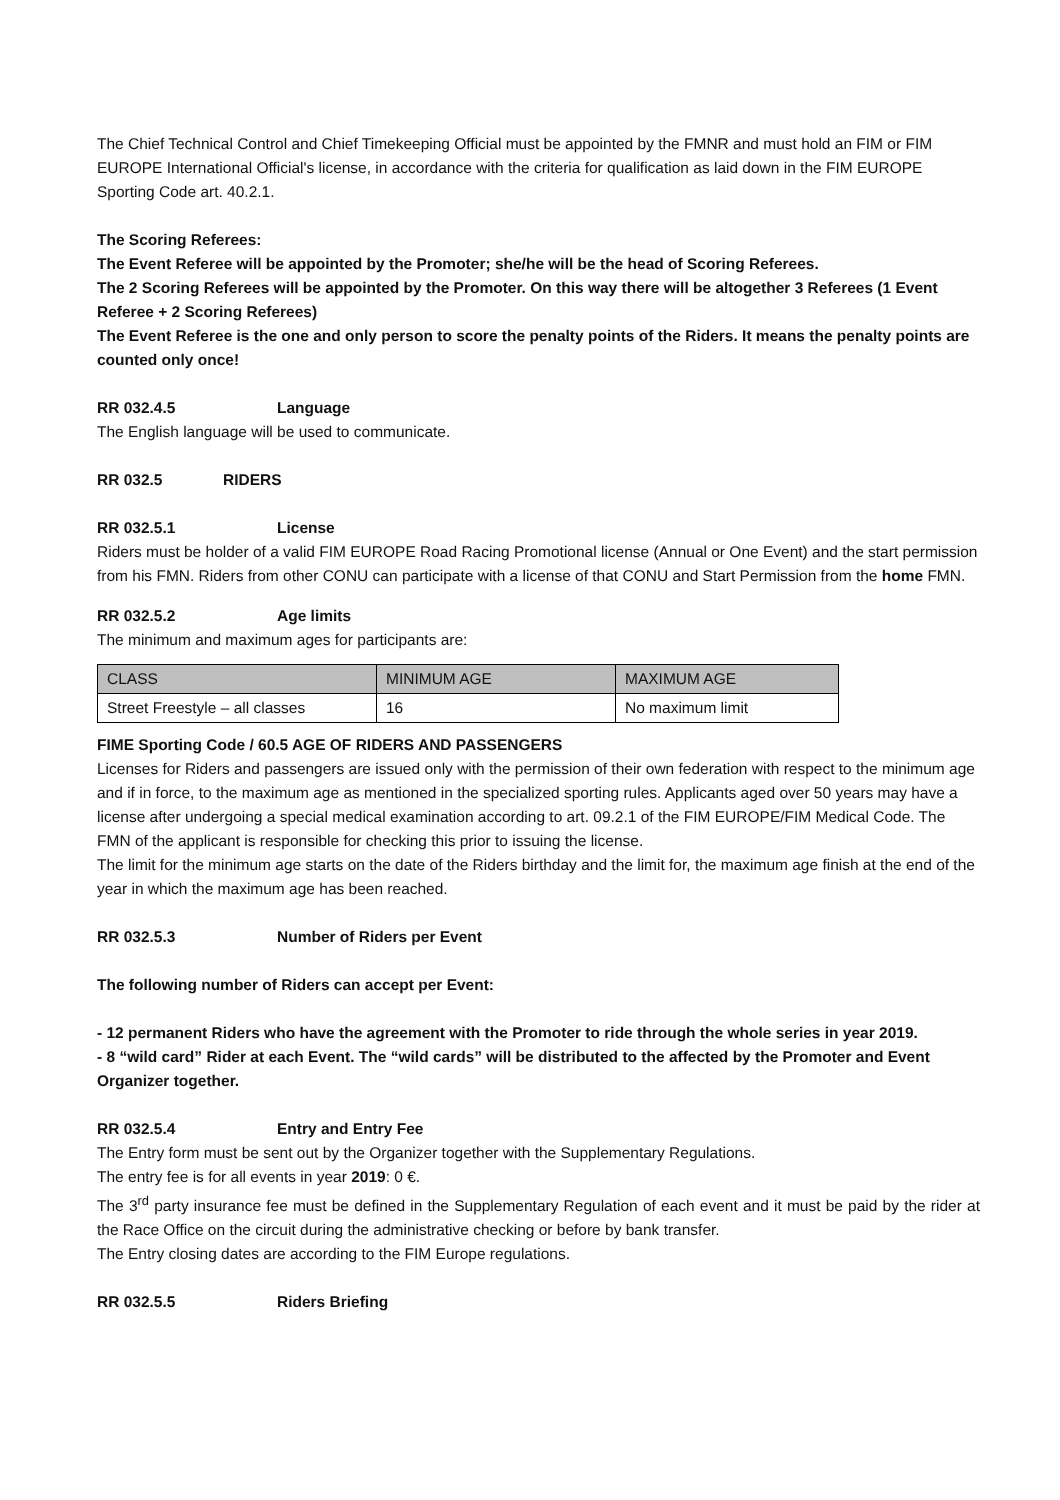The Chief Technical Control and Chief Timekeeping Official must be appointed by the FMNR and must hold an FIM or FIM EUROPE International Official's license, in accordance with the criteria for qualification as laid down in the FIM EUROPE Sporting Code art. 40.2.1.
The Scoring Referees:
The Event Referee will be appointed by the Promoter; she/he will be the head of Scoring Referees.
The 2 Scoring Referees will be appointed by the Promoter. On this way there will be altogether 3 Referees (1 Event Referee + 2 Scoring Referees)
The Event Referee is the one and only person to score the penalty points of the Riders. It means the penalty points are counted only once!
RR 032.4.5 Language
The English language will be used to communicate.
RR 032.5 RIDERS
RR 032.5.1 License
Riders must be holder of a valid FIM EUROPE Road Racing Promotional license (Annual or One Event) and the start permission from his FMN. Riders from other CONU can participate with a license of that CONU and Start Permission from the home FMN.
RR 032.5.2 Age limits
The minimum and maximum ages for participants are:
| CLASS | MINIMUM AGE | MAXIMUM AGE |
| Street Freestyle – all classes | 16 | No maximum limit |
FIME Sporting Code / 60.5 AGE OF RIDERS AND PASSENGERS
Licenses for Riders and passengers are issued only with the permission of their own federation with respect to the minimum age and if in force, to the maximum age as mentioned in the specialized sporting rules. Applicants aged over 50 years may have a license after undergoing a special medical examination according to art. 09.2.1 of the FIM EUROPE/FIM Medical Code. The FMN of the applicant is responsible for checking this prior to issuing the license.
The limit for the minimum age starts on the date of the Riders birthday and the limit for, the maximum age finish at the end of the year in which the maximum age has been reached.
RR 032.5.3 Number of Riders per Event
The following number of Riders can accept per Event:
- 12 permanent Riders who have the agreement with the Promoter to ride through the whole series in year 2019.
- 8 “wild card” Rider at each Event. The “wild cards” will be distributed to the affected by the Promoter and Event Organizer together.
RR 032.5.4 Entry and Entry Fee
The Entry form must be sent out by the Organizer together with the Supplementary Regulations.
The entry fee is for all events in year 2019: 0 €.
The 3<sup>rd</sup> party insurance fee must be defined in the Supplementary Regulation of each event and it must be paid by the rider at the Race Office on the circuit during the administrative checking or before by bank transfer.
The Entry closing dates are according to the FIM Europe regulations.
RR 032.5.5 Riders Briefing